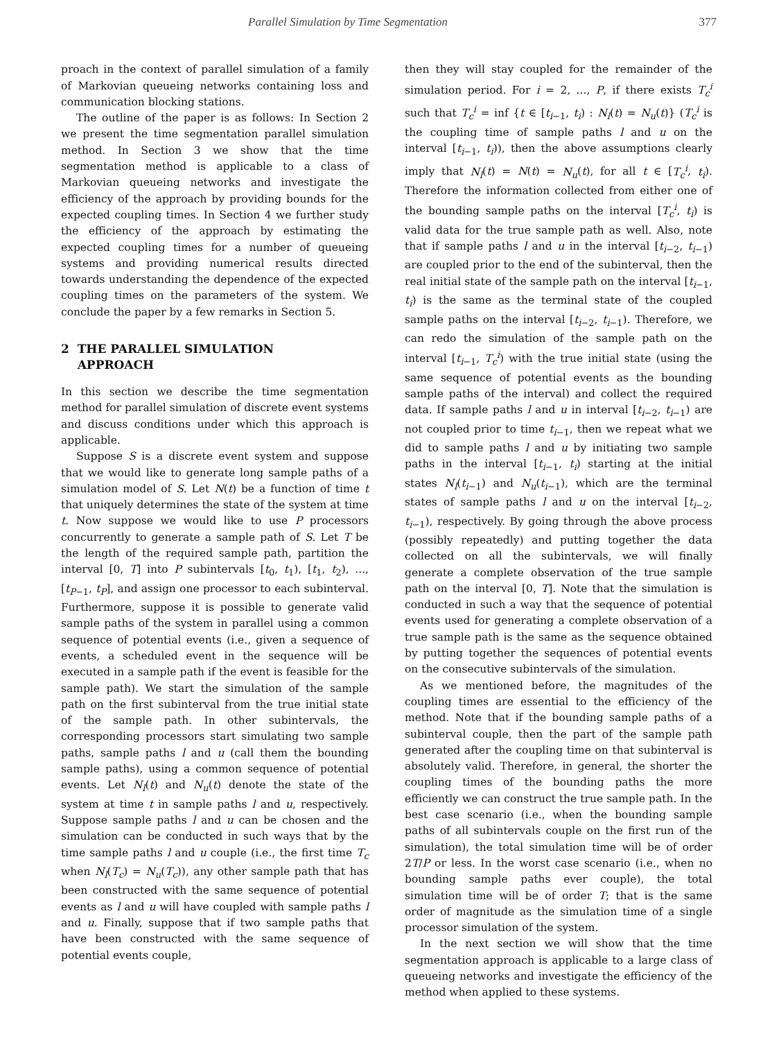Parallel Simulation by Time Segmentation 377
proach in the context of parallel simulation of a family of Markovian queueing networks containing loss and communication blocking stations.
The outline of the paper is as follows: In Section 2 we present the time segmentation parallel simulation method. In Section 3 we show that the time segmentation method is applicable to a class of Markovian queueing networks and investigate the efficiency of the approach by providing bounds for the expected coupling times. In Section 4 we further study the efficiency of the approach by estimating the expected coupling times for a number of queueing systems and providing numerical results directed towards understanding the dependence of the expected coupling times on the parameters of the system. We conclude the paper by a few remarks in Section 5.
2 THE PARALLEL SIMULATION
APPROACH
In this section we describe the time segmentation method for parallel simulation of discrete event systems and discuss conditions under which this approach is applicable.
Suppose S is a discrete event system and suppose that we would like to generate long sample paths of a simulation model of S. Let N(t) be a function of time t that uniquely determines the state of the system at time t. Now suppose we would like to use P processors concurrently to generate a sample path of S. Let T be the length of the required sample path, partition the interval [0, T] into P subintervals [t<sub>0</sub>, t<sub>1</sub>), [t<sub>1</sub>, t<sub>2</sub>), ..., [t<sub>P−1</sub>, t<sub>P</sub>], and assign one processor to each subinterval. Furthermore, suppose it is possible to generate valid sample paths of the system in parallel using a common sequence of potential events (i.e., given a sequence of events, a scheduled event in the sequence will be executed in a sample path if the event is feasible for the sample path). We start the simulation of the sample path on the first subinterval from the true initial state of the sample path. In other subintervals, the corresponding processors start simulating two sample paths, sample paths l and u (call them the bounding sample paths), using a common sequence of potential events. Let N<sub>l</sub>(t) and N<sub>u</sub>(t) denote the state of the system at time t in sample paths l and u, respectively. Suppose sample paths l and u can be chosen and the simulation can be conducted in such ways that by the time sample paths l and u couple (i.e., the first time T<sub>c</sub> when N<sub>l</sub>(T<sub>c</sub>) = N<sub>u</sub>(T<sub>c</sub>)), any other sample path that has been constructed with the same sequence of potential events as l and u will have coupled with sample paths l and u. Finally, suppose that if two sample paths that have been constructed with the same sequence of potential events couple,
then they will stay coupled for the remainder of the simulation period. For i = 2, ..., P, if there exists T<sub>c</sub><sup>i</sup> such that T<sub>c</sub><sup>i</sup> = inf {t ∈ [t<sub>i−1</sub>, t<sub>i</sub>) : N<sub>l</sub>(t) = N<sub>u</sub>(t)} (T<sub>c</sub><sup>i</sup> is the coupling time of sample paths l and u on the interval [t<sub>i−1</sub>, t<sub>i</sub>)), then the above assumptions clearly imply that N<sub>l</sub>(t) = N(t) = N<sub>u</sub>(t), for all t ∈ [T<sub>c</sub><sup>i</sup>, t<sub>i</sub>). Therefore the information collected from either one of the bounding sample paths on the interval [T<sub>c</sub><sup>i</sup>, t<sub>i</sub>) is valid data for the true sample path as well. Also, note that if sample paths l and u in the interval [t<sub>i−2</sub>, t<sub>i−1</sub>) are coupled prior to the end of the subinterval, then the real initial state of the sample path on the interval [t<sub>i−1</sub>, t<sub>i</sub>) is the same as the terminal state of the coupled sample paths on the interval [t<sub>i−2</sub>, t<sub>i−1</sub>). Therefore, we can redo the simulation of the sample path on the interval [t<sub>i−1</sub>, T<sub>c</sub><sup>i</sup>) with the true initial state (using the same sequence of potential events as the bounding sample paths of the interval) and collect the required data. If sample paths l and u in interval [t<sub>i−2</sub>, t<sub>i−1</sub>) are not coupled prior to time t<sub>i−1</sub>, then we repeat what we did to sample paths l and u by initiating two sample paths in the interval [t<sub>i−1</sub>, t<sub>i</sub>) starting at the initial states N<sub>l</sub>(t<sub>i−1</sub>) and N<sub>u</sub>(t<sub>i−1</sub>), which are the terminal states of sample paths l and u on the interval [t<sub>i−2</sub>, t<sub>i−1</sub>), respectively. By going through the above process (possibly repeatedly) and putting together the data collected on all the subintervals, we will finally generate a complete observation of the true sample path on the interval [0, T]. Note that the simulation is conducted in such a way that the sequence of potential events used for generating a complete observation of a true sample path is the same as the sequence obtained by putting together the sequences of potential events on the consecutive subintervals of the simulation.
As we mentioned before, the magnitudes of the coupling times are essential to the efficiency of the method. Note that if the bounding sample paths of a subinterval couple, then the part of the sample path generated after the coupling time on that subinterval is absolutely valid. Therefore, in general, the shorter the coupling times of the bounding paths the more efficiently we can construct the true sample path. In the best case scenario (i.e., when the bounding sample paths of all subintervals couple on the first run of the simulation), the total simulation time will be of order 2T/P or less. In the worst case scenario (i.e., when no bounding sample paths ever couple), the total simulation time will be of order T; that is the same order of magnitude as the simulation time of a single processor simulation of the system.
In the next section we will show that the time segmentation approach is applicable to a large class of queueing networks and investigate the efficiency of the method when applied to these systems.